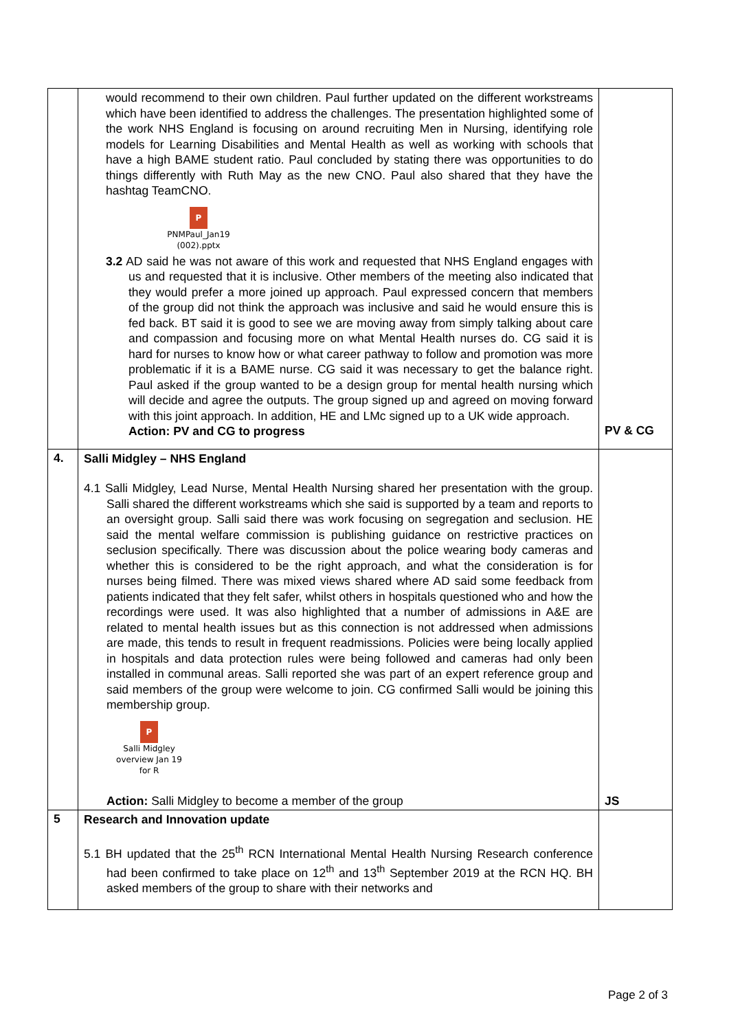| | would recommend to their own children. Paul further updated on the different workstreams which have been identified to address the challenges. The presentation highlighted some of the work NHS England is focusing on around recruiting Men in Nursing, identifying role models for Learning Disabilities and Mental Health as well as working with schools that have a high BAME student ratio. Paul concluded by stating there was opportunities to do things differently with Ruth May as the new CNO. Paul also shared that they have the hashtag TeamCNO. P PNMPaul_Jan19 (002).pptx 3.2 AD said he was not aware of this work and requested that NHS England engages with us and requested that it is inclusive. Other members of the meeting also indicated that they would prefer a more joined up approach. Paul expressed concern that members of the group did not think the approach was inclusive and said he would ensure this is fed back. BT said it is good to see we are moving away from simply talking about care and compassion and focusing more on what Mental Health nurses do. CG said it is hard for nurses to know how or what career pathway to follow and promotion was more problematic if it is a BAME nurse. CG said it was necessary to get the balance right. Paul asked if the group wanted to be a design group for mental health nursing which will decide and agree the outputs. The group signed up and agreed on moving forward with this joint approach. In addition, HE and LMc signed up to a UK wide approach. Action: PV and CG to progress | PV & CG |
| 4. | Salli Midgley – NHS England 4.1 Salli Midgley, Lead Nurse, Mental Health Nursing shared her presentation with the group. Salli shared the different workstreams which she said is supported by a team and reports to an oversight group. Salli said there was work focusing on segregation and seclusion. HE said the mental welfare commission is publishing guidance on restrictive practices on seclusion specifically. There was discussion about the police wearing body cameras and whether this is considered to be the right approach, and what the consideration is for nurses being filmed. There was mixed views shared where AD said some feedback from patients indicated that they felt safer, whilst others in hospitals questioned who and how the recordings were used. It was also highlighted that a number of admissions in A&E are related to mental health issues but as this connection is not addressed when admissions are made, this tends to result in frequent readmissions. Policies were being locally applied in hospitals and data protection rules were being followed and cameras had only been installed in communal areas. Salli reported she was part of an expert reference group and said members of the group were welcome to join. CG confirmed Salli would be joining this membership group. P Salli Midgley overview Jan 19 for R Action: Salli Midgley to become a member of the group | JS |
| 5 | Research and Innovation update 5.1 BH updated that the 25<sup>th</sup> RCN International Mental Health Nursing Research conference had been confirmed to take place on 12<sup>th</sup> and 13<sup>th</sup> September 2019 at the RCN HQ. BH asked members of the group to share with their networks and | |
Page 2 of 3